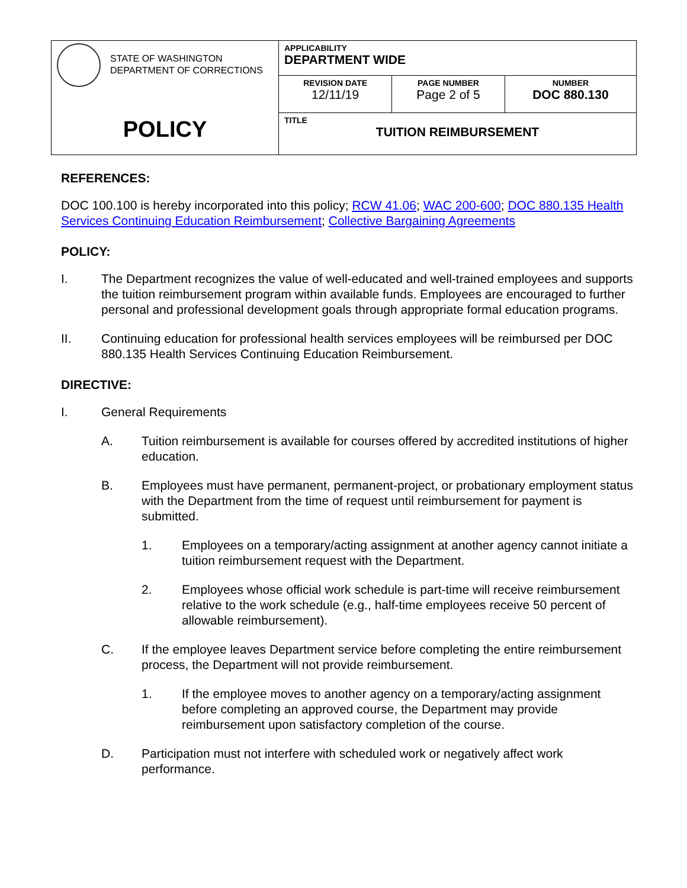| STATE OF WASHINGTON DEPARTMENT OF CORRECTIONS POLICY | APPLICABILITY DEPARTMENT WIDE | | |
| | REVISION DATE 12/11/19 | PAGE NUMBER Page 2 of 5 | NUMBER DOC 880.130 |
| | TITLE TUITION REIMBURSEMENT | | |
REFERENCES:
DOC 100.100 is hereby incorporated into this policy; RCW 41.06; WAC 200-600; DOC 880.135 Health Services Continuing Education Reimbursement; Collective Bargaining Agreements
POLICY:
I. The Department recognizes the value of well-educated and well-trained employees and supports the tuition reimbursement program within available funds. Employees are encouraged to further personal and professional development goals through appropriate formal education programs.
II. Continuing education for professional health services employees will be reimbursed per DOC 880.135 Health Services Continuing Education Reimbursement.
DIRECTIVE:
I. General Requirements
A. Tuition reimbursement is available for courses offered by accredited institutions of higher education.
B. Employees must have permanent, permanent-project, or probationary employment status with the Department from the time of request until reimbursement for payment is submitted.
1. Employees on a temporary/acting assignment at another agency cannot initiate a tuition reimbursement request with the Department.
2. Employees whose official work schedule is part-time will receive reimbursement relative to the work schedule (e.g., half-time employees receive 50 percent of allowable reimbursement).
C. If the employee leaves Department service before completing the entire reimbursement process, the Department will not provide reimbursement.
1. If the employee moves to another agency on a temporary/acting assignment before completing an approved course, the Department may provide reimbursement upon satisfactory completion of the course.
D. Participation must not interfere with scheduled work or negatively affect work performance.